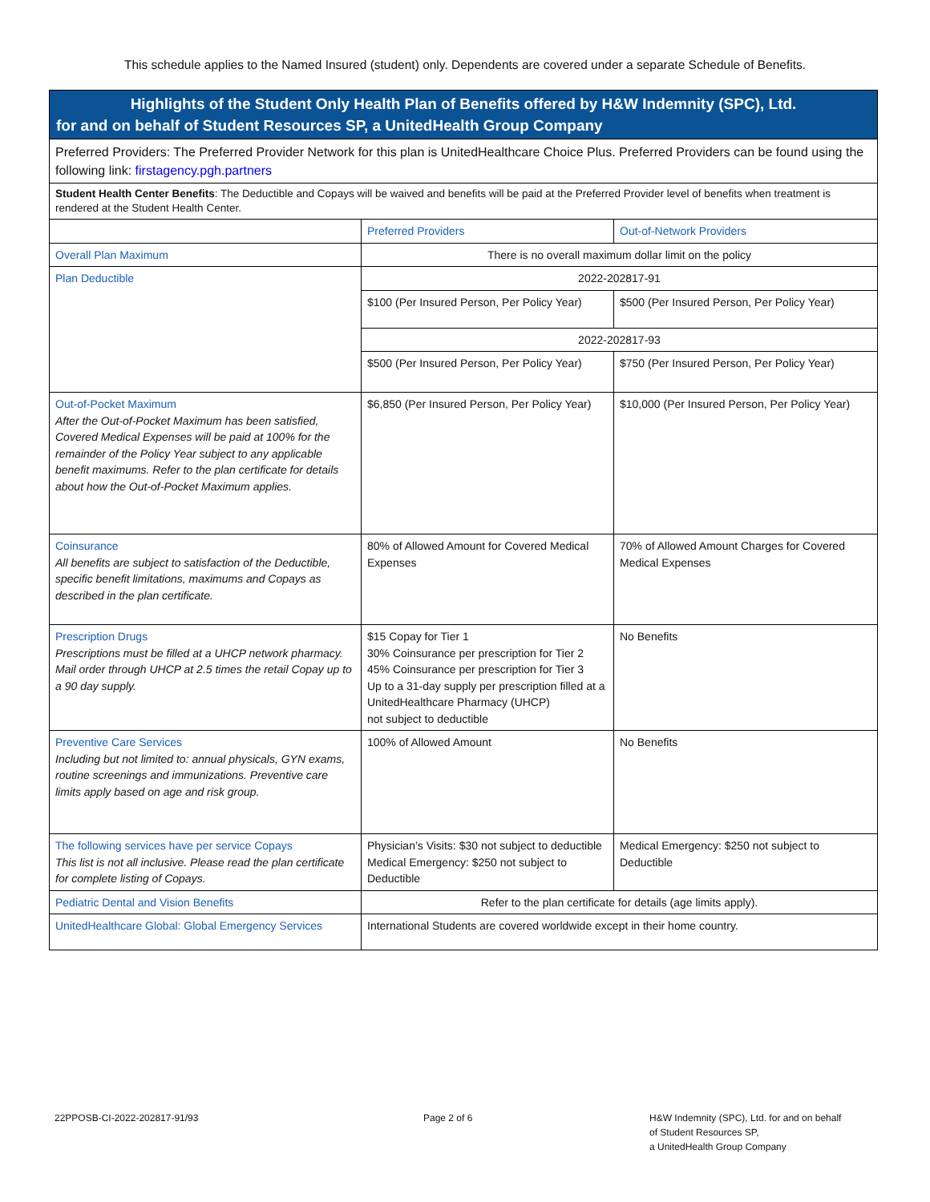This schedule applies to the Named Insured (student) only. Dependents are covered under a separate Schedule of Benefits.
| Highlights of the Student Only Health Plan of Benefits offered by H&W Indemnity (SPC), Ltd. for and on behalf of Student Resources SP, a UnitedHealth Group Company | | |
| Preferred Providers: The Preferred Provider Network for this plan is UnitedHealthcare Choice Plus. Preferred Providers can be found using the following link: firstagency.pgh.partners | | |
| Student Health Center Benefits : The Deductible and Copays will be waived and benefits will be paid at the Preferred Provider level of benefits when treatment is rendered at the Student Health Center. | | |
| | Preferred Providers | Out-of-Network Providers |
| Overall Plan Maximum | There is no overall maximum dollar limit on the policy | |
| Plan Deductible | 2022-202817-91 | |
| | $100 (Per Insured Person, Per Policy Year) | $500 (Per Insured Person, Per Policy Year) |
| | 2022-202817-93 | |
| | $500 (Per Insured Person, Per Policy Year) | $750 (Per Insured Person, Per Policy Year) |
| Out-of-Pocket Maximum After the Out-of-Pocket Maximum has been satisfied, Covered Medical Expenses will be paid at 100% for the remainder of the Policy Year subject to any applicable benefit maximums. Refer to the plan certificate for details about how the Out-of-Pocket Maximum applies. | $6,850 (Per Insured Person, Per Policy Year) | $10,000 (Per Insured Person, Per Policy Year) |
| Coinsurance All benefits are subject to satisfaction of the Deductible, specific benefit limitations, maximums and Copays as described in the plan certificate. | 80% of Allowed Amount for Covered Medical Expenses | 70% of Allowed Amount Charges for Covered Medical Expenses |
| Prescription Drugs Prescriptions must be filled at a UHCP network pharmacy. Mail order through UHCP at 2.5 times the retail Copay up to a 90 day supply. | $15 Copay for Tier 1 30% Coinsurance per prescription for Tier 2 45% Coinsurance per prescription for Tier 3 Up to a 31-day supply per prescription filled at a UnitedHealthcare Pharmacy (UHCP) not subject to deductible | No Benefits |
| Preventive Care Services Including but not limited to: annual physicals, GYN exams, routine screenings and immunizations. Preventive care limits apply based on age and risk group. | 100% of Allowed Amount | No Benefits |
| The following services have per service Copays This list is not all inclusive. Please read the plan certificate for complete listing of Copays. | Physician’s Visits: $30 not subject to deductible Medical Emergency: $250 not subject to Deductible | Medical Emergency: $250 not subject to Deductible |
| Pediatric Dental and Vision Benefits | Refer to the plan certificate for details (age limits apply). | |
| UnitedHealthcare Global: Global Emergency Services | International Students are covered worldwide except in their home country. | |
22PPOSB-CI-2022-202817-91/93 Page 2 of 6 H&W Indemnity (SPC), Ltd. for and on behalf
of Student Resources SP,
a UnitedHealth Group Company